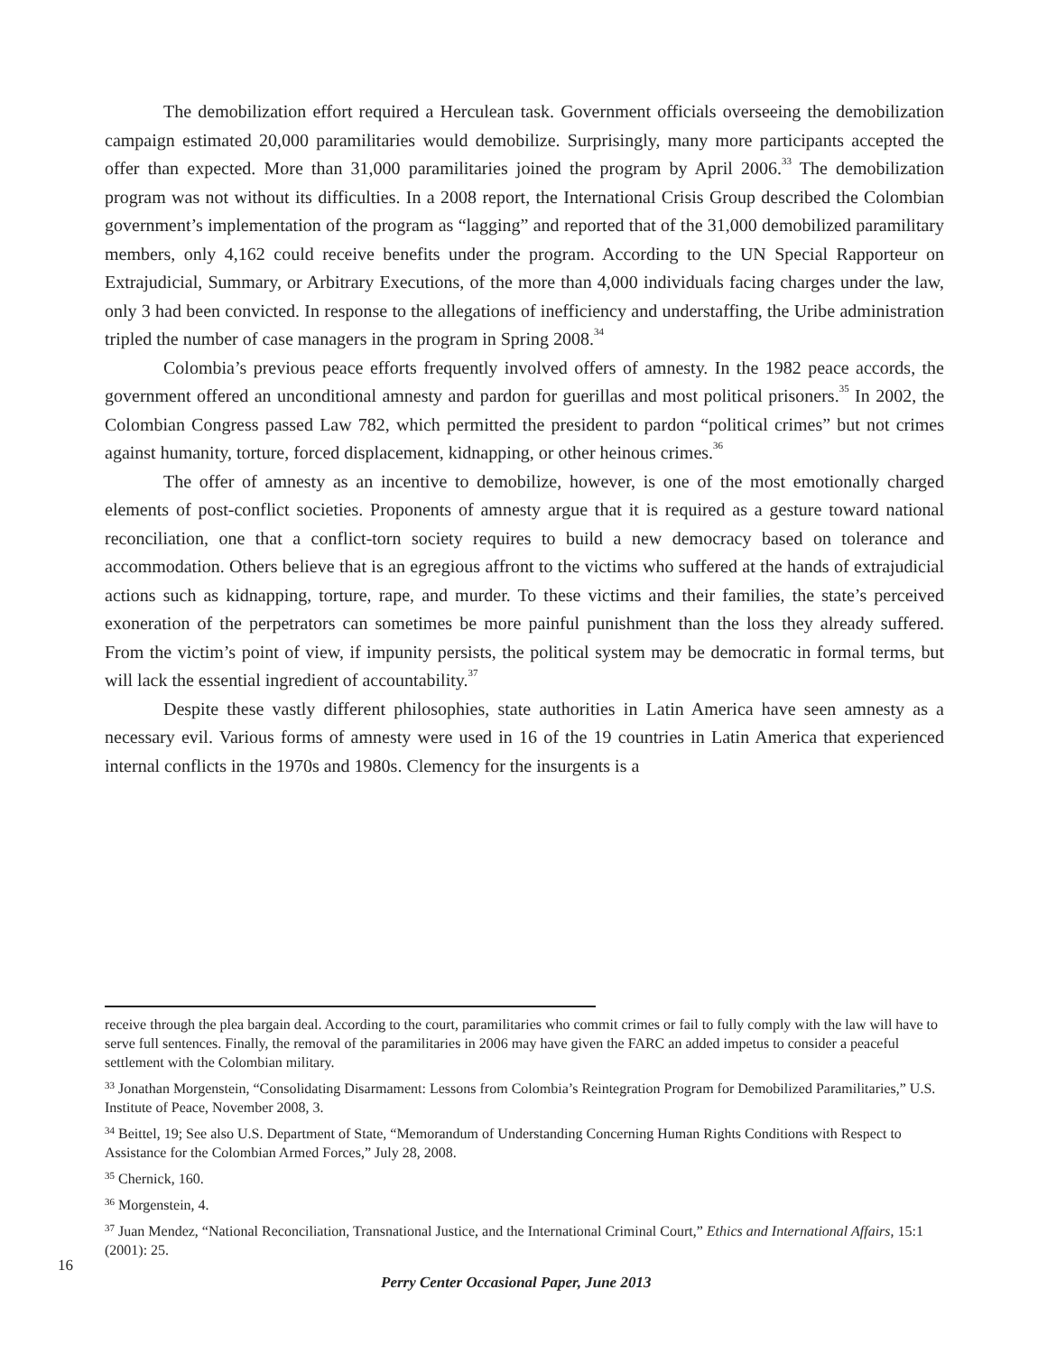The demobilization effort required a Herculean task. Government officials overseeing the demobilization campaign estimated 20,000 paramilitaries would demobilize. Surprisingly, many more participants accepted the offer than expected. More than 31,000 paramilitaries joined the program by April 2006.<sup>33</sup> The demobilization program was not without its difficulties. In a 2008 report, the International Crisis Group described the Colombian government’s implementation of the program as “lagging” and reported that of the 31,000 demobilized paramilitary members, only 4,162 could receive benefits under the program. According to the UN Special Rapporteur on Extrajudicial, Summary, or Arbitrary Executions, of the more than 4,000 individuals facing charges under the law, only 3 had been convicted. In response to the allegations of inefficiency and understaffing, the Uribe administration tripled the number of case managers in the program in Spring 2008.<sup>34</sup>
Colombia’s previous peace efforts frequently involved offers of amnesty. In the 1982 peace accords, the government offered an unconditional amnesty and pardon for guerillas and most political prisoners.<sup>35</sup> In 2002, the Colombian Congress passed Law 782, which permitted the president to pardon “political crimes” but not crimes against humanity, torture, forced displacement, kidnapping, or other heinous crimes.<sup>36</sup>
The offer of amnesty as an incentive to demobilize, however, is one of the most emotionally charged elements of post-conflict societies. Proponents of amnesty argue that it is required as a gesture toward national reconciliation, one that a conflict-torn society requires to build a new democracy based on tolerance and accommodation. Others believe that is an egregious affront to the victims who suffered at the hands of extrajudicial actions such as kidnapping, torture, rape, and murder. To these victims and their families, the state’s perceived exoneration of the perpetrators can sometimes be more painful punishment than the loss they already suffered. From the victim’s point of view, if impunity persists, the political system may be democratic in formal terms, but will lack the essential ingredient of accountability.<sup>37</sup>
Despite these vastly different philosophies, state authorities in Latin America have seen amnesty as a necessary evil. Various forms of amnesty were used in 16 of the 19 countries in Latin America that experienced internal conflicts in the 1970s and 1980s. Clemency for the insurgents is a
receive through the plea bargain deal. According to the court, paramilitaries who commit crimes or fail to fully comply with the law will have to serve full sentences. Finally, the removal of the paramilitaries in 2006 may have given the FARC an added impetus to consider a peaceful settlement with the Colombian military.
<sup>33</sup> Jonathan Morgenstein, “Consolidating Disarmament: Lessons from Colombia’s Reintegration Program for Demobilized Paramilitaries,” U.S. Institute of Peace, November 2008, 3.
<sup>34</sup> Beittel, 19; See also U.S. Department of State, “Memorandum of Understanding Concerning Human Rights Conditions with Respect to Assistance for the Colombian Armed Forces,” July 28, 2008.
<sup>35</sup> Chernick, 160.
<sup>36</sup> Morgenstein, 4.
<sup>37</sup> Juan Mendez, “National Reconciliation, Transnational Justice, and the International Criminal Court,” Ethics and International Affairs, 15:1 (2001): 25.
16
Perry Center Occasional Paper, June 2013